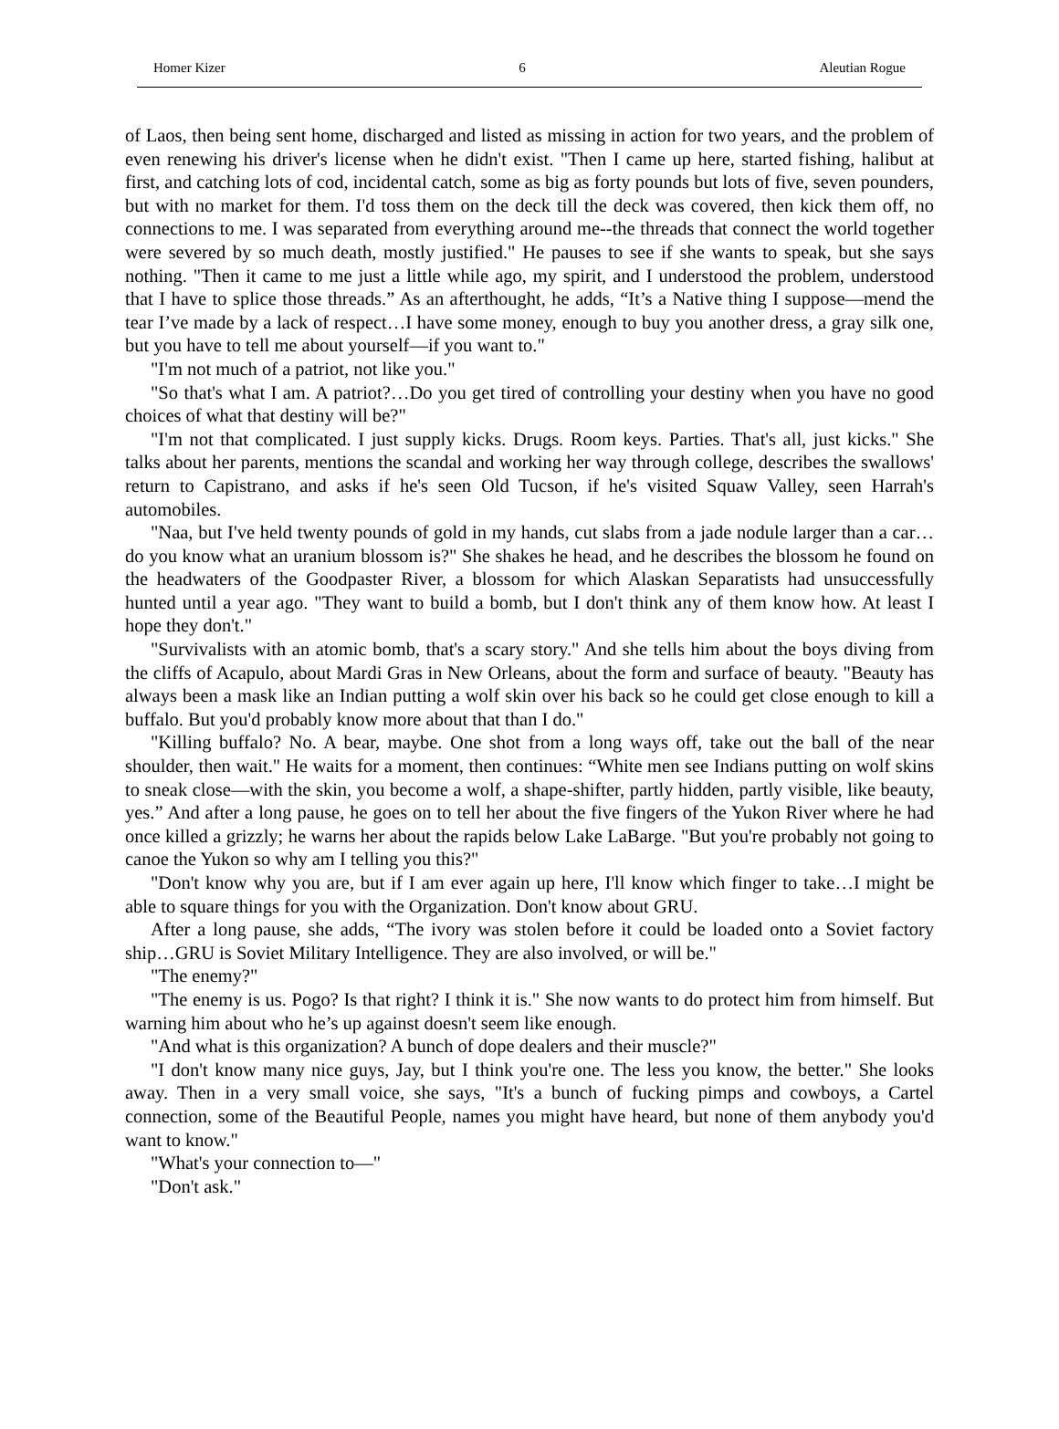Homer Kizer 6 Aleutian Rogue
of Laos, then being sent home, discharged and listed as missing in action for two years, and the problem of even renewing his driver's license when he didn't exist. "Then I came up here, started fishing, halibut at first, and catching lots of cod, incidental catch, some as big as forty pounds but lots of five, seven pounders, but with no market for them. I'd toss them on the deck till the deck was covered, then kick them off, no connections to me. I was separated from everything around me--the threads that connect the world together were severed by so much death, mostly justified." He pauses to see if she wants to speak, but she says nothing. "Then it came to me just a little while ago, my spirit, and I understood the problem, understood that I have to splice those threads.” As an afterthought, he adds, “It’s a Native thing I suppose—mend the tear I’ve made by a lack of respect…I have some money, enough to buy you another dress, a gray silk one, but you have to tell me about yourself—if you want to."
"I'm not much of a patriot, not like you."
"So that's what I am. A patriot?…Do you get tired of controlling your destiny when you have no good choices of what that destiny will be?"
"I'm not that complicated. I just supply kicks. Drugs. Room keys. Parties. That's all, just kicks." She talks about her parents, mentions the scandal and working her way through college, describes the swallows' return to Capistrano, and asks if he's seen Old Tucson, if he's visited Squaw Valley, seen Harrah's automobiles.
"Naa, but I've held twenty pounds of gold in my hands, cut slabs from a jade nodule larger than a car…do you know what an uranium blossom is?" She shakes he head, and he describes the blossom he found on the headwaters of the Goodpaster River, a blossom for which Alaskan Separatists had unsuccessfully hunted until a year ago. "They want to build a bomb, but I don't think any of them know how. At least I hope they don't."
"Survivalists with an atomic bomb, that's a scary story." And she tells him about the boys diving from the cliffs of Acapulo, about Mardi Gras in New Orleans, about the form and surface of beauty. "Beauty has always been a mask like an Indian putting a wolf skin over his back so he could get close enough to kill a buffalo. But you'd probably know more about that than I do."
"Killing buffalo? No. A bear, maybe. One shot from a long ways off, take out the ball of the near shoulder, then wait." He waits for a moment, then continues: “White men see Indians putting on wolf skins to sneak close—with the skin, you become a wolf, a shape-shifter, partly hidden, partly visible, like beauty, yes.” And after a long pause, he goes on to tell her about the five fingers of the Yukon River where he had once killed a grizzly; he warns her about the rapids below Lake LaBarge. "But you're probably not going to canoe the Yukon so why am I telling you this?"
"Don't know why you are, but if I am ever again up here, I'll know which finger to take…I might be able to square things for you with the Organization. Don't know about GRU.
After a long pause, she adds, “The ivory was stolen before it could be loaded onto a Soviet factory ship…GRU is Soviet Military Intelligence. They are also involved, or will be."
"The enemy?"
"The enemy is us. Pogo? Is that right? I think it is." She now wants to do protect him from himself. But warning him about who he’s up against doesn't seem like enough.
"And what is this organization? A bunch of dope dealers and their muscle?"
"I don't know many nice guys, Jay, but I think you're one. The less you know, the better." She looks away. Then in a very small voice, she says, "It's a bunch of fucking pimps and cowboys, a Cartel connection, some of the Beautiful People, names you might have heard, but none of them anybody you'd want to know."
"What's your connection to—"
"Don't ask."